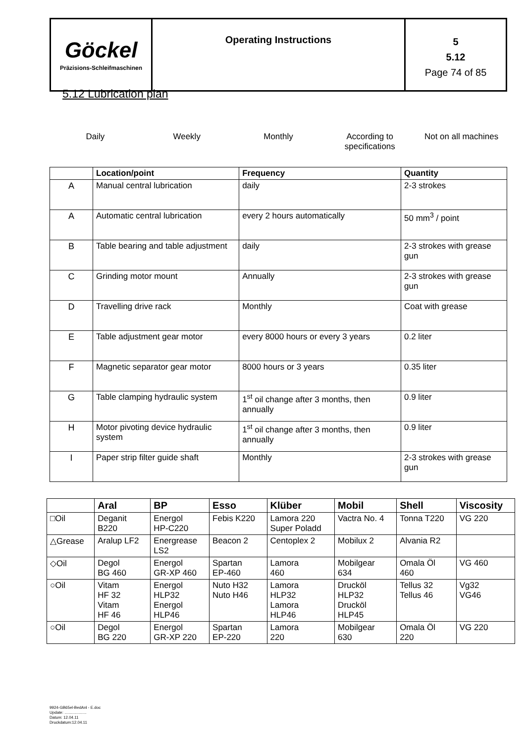| Göckel Präzisions-Schleifmaschinen | Operating Instructions | 5 5.12 Page 74 of 85 |
5.12 Lubrication plan
Daily Weekly Monthly According to
specifications
Not on all machines
| | Location/point | Frequency | Quantity |
| --- | --- | --- | --- |
| A | Manual central lubrication | daily | 2-3 strokes |
| A | Automatic central lubrication | every 2 hours automatically | 50 mm<sup>3</sup> / point |
| B | Table bearing and table adjustment | daily | 2-3 strokes with grease gun |
| C | Grinding motor mount | Annually | 2-3 strokes with grease gun |
| D | Travelling drive rack | Monthly | Coat with grease |
| E | Table adjustment gear motor | every 8000 hours or every 3 years | 0.2 liter |
| F | Magnetic separator gear motor | 8000 hours or 3 years | 0.35 liter |
| G | Table clamping hydraulic system | 1<sup>st</sup> oil change after 3 months, then annually | 0.9 liter |
| H | Motor pivoting device hydraulic system | 1<sup>st</sup> oil change after 3 months, then annually | 0.9 liter |
| I | Paper strip filter guide shaft | Monthly | 2-3 strokes with grease gun |
| | Aral | BP | Esso | Klüber | Mobil | Shell | Viscosity |
| --- | --- | --- | --- | --- | --- | --- | --- |
| □Oil | Deganit B220 | Energol HP-C220 | Febis K220 | Lamora 220 Super Poladd | Vactra No. 4 | Tonna T220 | VG 220 |
| △Grease | Aralup LF2 | Energrease LS2 | Beacon 2 | Centoplex 2 | Mobilux 2 | Alvania R2 | |
| ◇Oil | Degol BG 460 | Energol GR-XP 460 | Spartan EP-460 | Lamora 460 | Mobilgear 634 | Omala Öl 460 | VG 460 |
| ○Oil | Vitam HF 32 Vitam HF 46 | Energol HLP32 Energol HLP46 | Nuto H32 Nuto H46 | Lamora HLP32 Lamora HLP46 | Drucköl HLP32 Drucköl HLP45 | Tellus 32 Tellus 46 | Vg32 VG46 |
| ○Oil | Degol BG 220 | Energol GR-XP 220 | Spartan EP-220 | Lamora 220 | Mobilgear 630 | Omala Öl 220 | VG 220 |
9924-GB65el-BedAnl - E.doc
Update: ....................
Datum: 12.04.11
Druckdatum:12.04.11